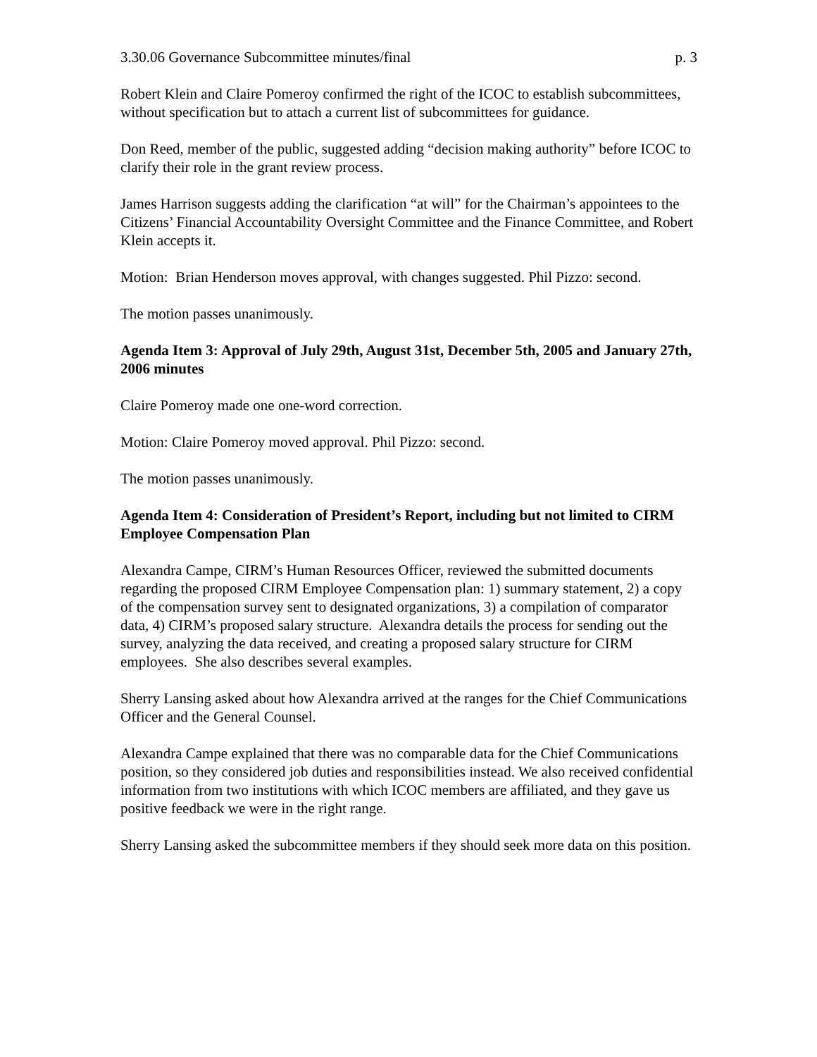3.30.06 Governance Subcommittee minutes/final p. 3
Robert Klein and Claire Pomeroy confirmed the right of the ICOC to establish subcommittees, without specification but to attach a current list of subcommittees for guidance.
Don Reed, member of the public, suggested adding “decision making authority” before ICOC to clarify their role in the grant review process.
James Harrison suggests adding the clarification “at will” for the Chairman’s appointees to the Citizens’ Financial Accountability Oversight Committee and the Finance Committee, and Robert Klein accepts it.
Motion: Brian Henderson moves approval, with changes suggested. Phil Pizzo: second.
The motion passes unanimously.
Agenda Item 3: Approval of July 29th, August 31st, December 5th, 2005 and January 27th, 2006 minutes
Claire Pomeroy made one one-word correction.
Motion: Claire Pomeroy moved approval. Phil Pizzo: second.
The motion passes unanimously.
Agenda Item 4: Consideration of President’s Report, including but not limited to CIRM Employee Compensation Plan
Alexandra Campe, CIRM’s Human Resources Officer, reviewed the submitted documents regarding the proposed CIRM Employee Compensation plan: 1) summary statement, 2) a copy of the compensation survey sent to designated organizations, 3) a compilation of comparator data, 4) CIRM’s proposed salary structure. Alexandra details the process for sending out the survey, analyzing the data received, and creating a proposed salary structure for CIRM employees. She also describes several examples.
Sherry Lansing asked about how Alexandra arrived at the ranges for the Chief Communications Officer and the General Counsel.
Alexandra Campe explained that there was no comparable data for the Chief Communications position, so they considered job duties and responsibilities instead. We also received confidential information from two institutions with which ICOC members are affiliated, and they gave us positive feedback we were in the right range.
Sherry Lansing asked the subcommittee members if they should seek more data on this position.